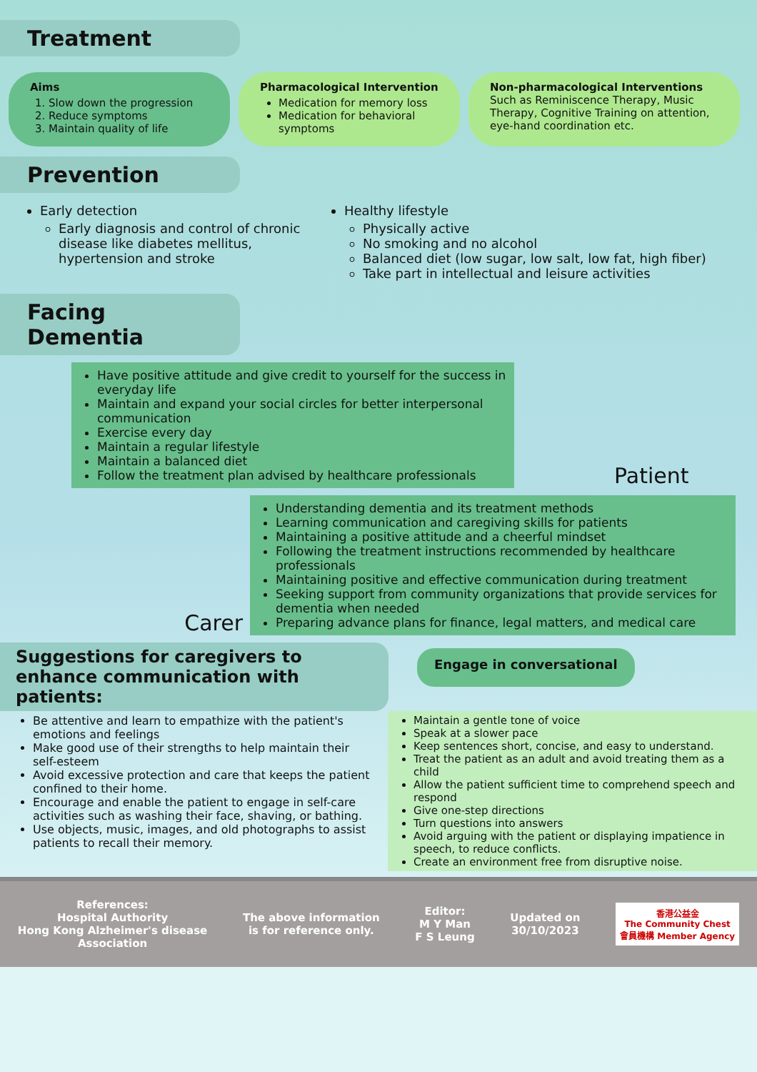Treatment
Aims
1. Slow down the progression
2. Reduce symptoms
3. Maintain quality of life
Pharmacological Intervention
Medication for memory loss
Medication for behavioral symptoms
Non-pharmacological Interventions
Such as Reminiscence Therapy, Music Therapy, Cognitive Training on attention, eye-hand coordination etc.
Prevention
Early detection
Early diagnosis and control of chronic disease like diabetes mellitus, hypertension and stroke
Healthy lifestyle
Physically active
No smoking and no alcohol
Balanced diet (low sugar, low salt, low fat, high fiber)
Take part in intellectual and leisure activities
Facing Dementia
Have positive attitude and give credit to yourself for the success in everyday life
Maintain and expand your social circles for better interpersonal communication
Exercise every day
Maintain a regular lifestyle
Maintain a balanced diet
Follow the treatment plan advised by healthcare professionals
Patient
Carer
Understanding dementia and its treatment methods
Learning communication and caregiving skills for patients
Maintaining a positive attitude and a cheerful mindset
Following the treatment instructions recommended by healthcare professionals
Maintaining positive and effective communication during treatment
Seeking support from community organizations that provide services for dementia when needed
Preparing advance plans for finance, legal matters, and medical care
Suggestions for caregivers to enhance communication with patients:
Engage in conversational
Be attentive and learn to empathize with the patient's emotions and feelings
Make good use of their strengths to help maintain their self-esteem
Avoid excessive protection and care that keeps the patient confined to their home.
Encourage and enable the patient to engage in self-care activities such as washing their face, shaving, or bathing.
Use objects, music, images, and old photographs to assist patients to recall their memory.
Maintain a gentle tone of voice
Speak at a slower pace
Keep sentences short, concise, and easy to understand.
Treat the patient as an adult and avoid treating them as a child
Allow the patient sufficient time to comprehend speech and respond
Give one-step directions
Turn questions into answers
Avoid arguing with the patient or displaying impatience in speech, to reduce conflicts.
Create an environment free from disruptive noise.
References:
Hospital Authority
Hong Kong Alzheimer's disease
Association
The above information
is for reference only.
Editor:
M Y Man
F S Leung
Updated on
30/10/2023
香港公益金
The Community Chest
會員機構 Member Agency